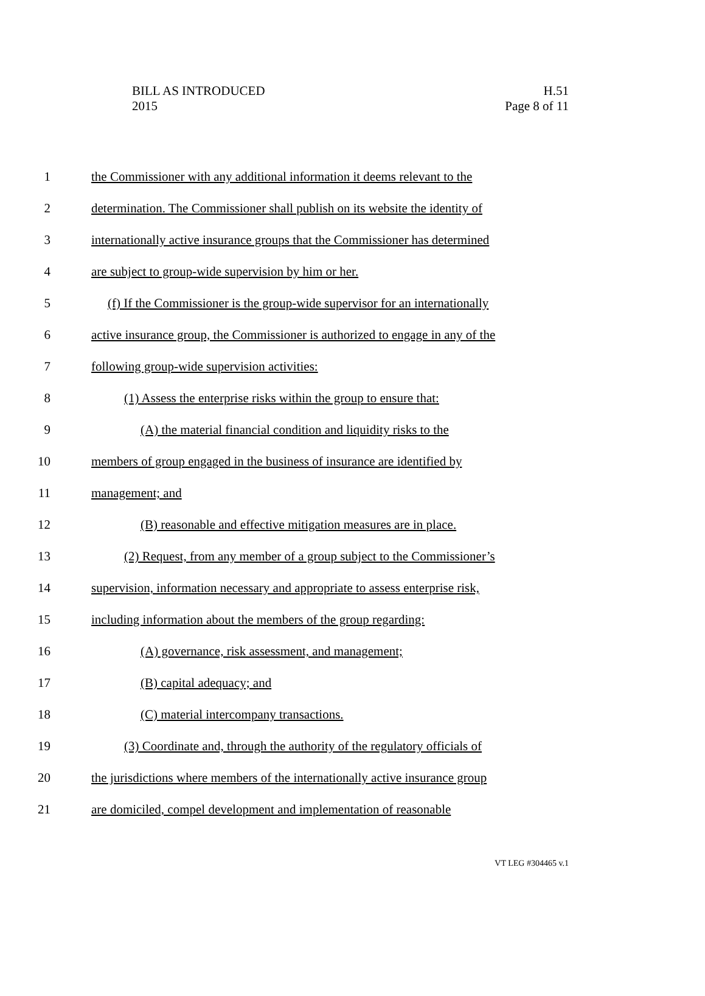BILL AS INTRODUCED
2015
H.51
Page 8 of 11
1 the Commissioner with any additional information it deems relevant to the
2 determination. The Commissioner shall publish on its website the identity of
3 internationally active insurance groups that the Commissioner has determined
4 are subject to group-wide supervision by him or her.
5 (f) If the Commissioner is the group-wide supervisor for an internationally
6 active insurance group, the Commissioner is authorized to engage in any of the
7 following group-wide supervision activities:
8 (1) Assess the enterprise risks within the group to ensure that:
9 (A) the material financial condition and liquidity risks to the
10 members of group engaged in the business of insurance are identified by
11 management; and
12 (B) reasonable and effective mitigation measures are in place.
13 (2) Request, from any member of a group subject to the Commissioner’s
14 supervision, information necessary and appropriate to assess enterprise risk,
15 including information about the members of the group regarding:
16 (A) governance, risk assessment, and management;
17 (B) capital adequacy; and
18 (C) material intercompany transactions.
19 (3) Coordinate and, through the authority of the regulatory officials of
20 the jurisdictions where members of the internationally active insurance group
21 are domiciled, compel development and implementation of reasonable
VT LEG #304465 v.1